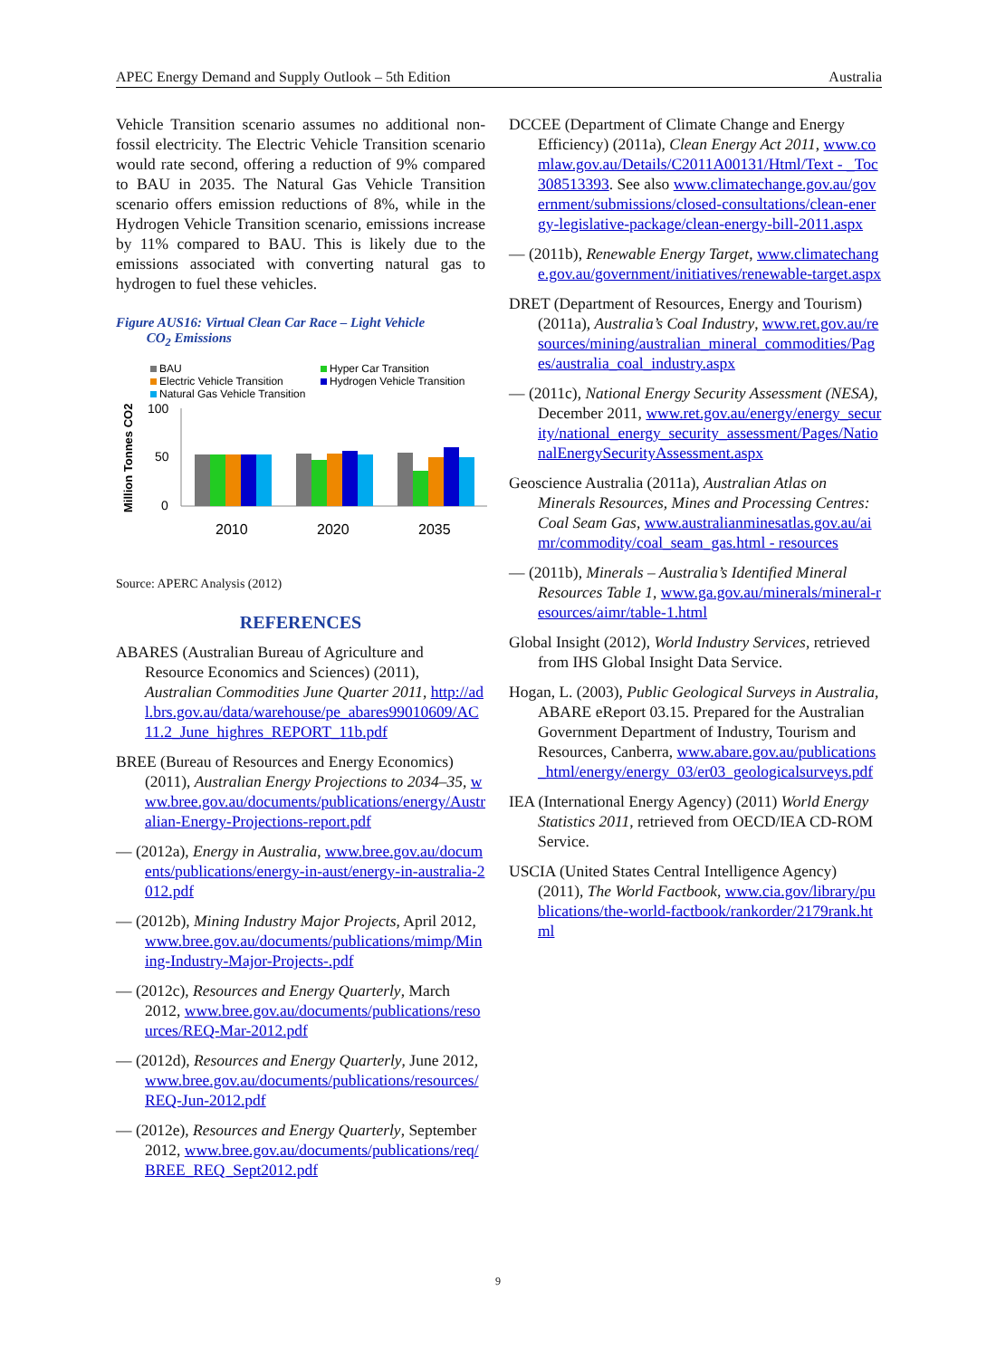APEC Energy Demand and Supply Outlook – 5th Edition Australia
Vehicle Transition scenario assumes no additional non-fossil electricity. The Electric Vehicle Transition scenario would rate second, offering a reduction of 9% compared to BAU in 2035. The Natural Gas Vehicle Transition scenario offers emission reductions of 8%, while in the Hydrogen Vehicle Transition scenario, emissions increase by 11% compared to BAU. This is likely due to the emissions associated with converting natural gas to hydrogen to fuel these vehicles.
Figure AUS16: Virtual Clean Car Race – Light Vehicle
CO<sub>2</sub> Emissions
BAU
Hyper Car Transition
Electric Vehicle Transition
Hydrogen Vehicle Transition
Natural Gas Vehicle Transition
Million Tonnes CO2
100
50
0
2010
2020
2035
Source: APERC Analysis (2012)
REFERENCES
ABARES (Australian Bureau of Agriculture and Resource Economics and Sciences) (2011), Australian Commodities June Quarter 2011, http://adl.brs.gov.au/data/warehouse/pe_abares99010609/AC11.2_June_highres_REPORT_11b.pdf
BREE (Bureau of Resources and Energy Economics) (2011), Australian Energy Projections to 2034–35, www.bree.gov.au/documents/publications/energy/Australian-Energy-Projections-report.pdf
— (2012a), Energy in Australia, www.bree.gov.au/documents/publications/energy-in-aust/energy-in-australia-2012.pdf
— (2012b), Mining Industry Major Projects, April 2012, www.bree.gov.au/documents/publications/mimp/Mining-Industry-Major-Projects-.pdf
— (2012c), Resources and Energy Quarterly, March 2012, www.bree.gov.au/documents/publications/resources/REQ-Mar-2012.pdf
— (2012d), Resources and Energy Quarterly, June 2012, www.bree.gov.au/documents/publications/resources/REQ-Jun-2012.pdf
— (2012e), Resources and Energy Quarterly, September 2012, www.bree.gov.au/documents/publications/req/BREE_REQ_Sept2012.pdf
DCCEE (Department of Climate Change and Energy Efficiency) (2011a), Clean Energy Act 2011, www.comlaw.gov.au/Details/C2011A00131/Html/Text - _Toc308513393. See also www.climatechange.gov.au/government/submissions/closed-consultations/clean-energy-legislative-package/clean-energy-bill-2011.aspx
— (2011b), Renewable Energy Target, www.climatechange.gov.au/government/initiatives/renewable-target.aspx
DRET (Department of Resources, Energy and Tourism) (2011a), Australia’s Coal Industry, www.ret.gov.au/resources/mining/australian_mineral_commodities/Pages/australia_coal_industry.aspx
— (2011c), National Energy Security Assessment (NESA), December 2011, www.ret.gov.au/energy/energy_security/national_energy_security_assessment/Pages/NationalEnergySecurityAssessment.aspx
Geoscience Australia (2011a), Australian Atlas on Minerals Resources, Mines and Processing Centres: Coal Seam Gas, www.australianminesatlas.gov.au/aimr/commodity/coal_seam_gas.html - resources
— (2011b), Minerals – Australia’s Identified Mineral Resources Table 1, www.ga.gov.au/minerals/mineral-resources/aimr/table-1.html
Global Insight (2012), World Industry Services, retrieved from IHS Global Insight Data Service.
Hogan, L. (2003), Public Geological Surveys in Australia, ABARE eReport 03.15. Prepared for the Australian Government Department of Industry, Tourism and Resources, Canberra, www.abare.gov.au/publications_html/energy/energy_03/er03_geologicalsurveys.pdf
IEA (International Energy Agency) (2011) World Energy Statistics 2011, retrieved from OECD/IEA CD-ROM Service.
USCIA (United States Central Intelligence Agency) (2011), The World Factbook, www.cia.gov/library/publications/the-world-factbook/rankorder/2179rank.html
9